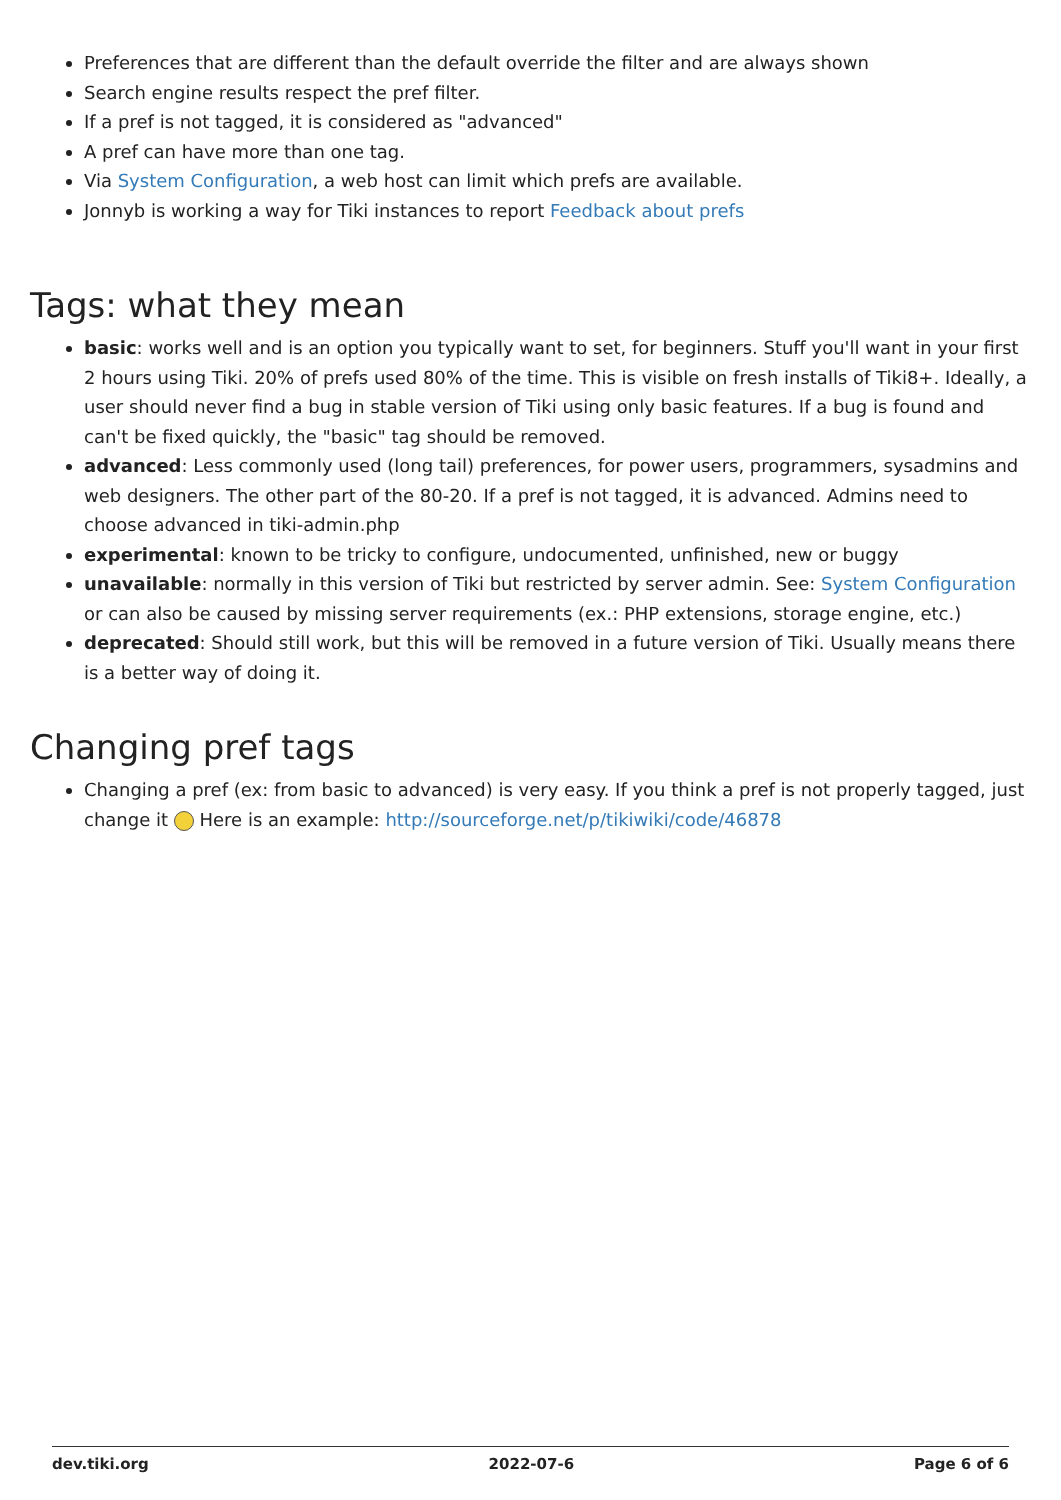Preferences that are different than the default override the filter and are always shown
Search engine results respect the pref filter.
If a pref is not tagged, it is considered as "advanced"
A pref can have more than one tag.
Via System Configuration, a web host can limit which prefs are available.
Jonnyb is working a way for Tiki instances to report Feedback about prefs
Tags: what they mean
basic: works well and is an option you typically want to set, for beginners. Stuff you'll want in your first 2 hours using Tiki. 20% of prefs used 80% of the time. This is visible on fresh installs of Tiki8+. Ideally, a user should never find a bug in stable version of Tiki using only basic features. If a bug is found and can't be fixed quickly, the "basic" tag should be removed.
advanced: Less commonly used (long tail) preferences, for power users, programmers, sysadmins and web designers. The other part of the 80-20. If a pref is not tagged, it is advanced. Admins need to choose advanced in tiki-admin.php
experimental: known to be tricky to configure, undocumented, unfinished, new or buggy
unavailable: normally in this version of Tiki but restricted by server admin. See: System Configuration or can also be caused by missing server requirements (ex.: PHP extensions, storage engine, etc.)
deprecated: Should still work, but this will be removed in a future version of Tiki. Usually means there is a better way of doing it.
Changing pref tags
Changing a pref (ex: from basic to advanced) is very easy. If you think a pref is not properly tagged, just change it Here is an example: http://sourceforge.net/p/tikiwiki/code/46878
dev.tiki.org 2022-07-6 Page 6 of 6